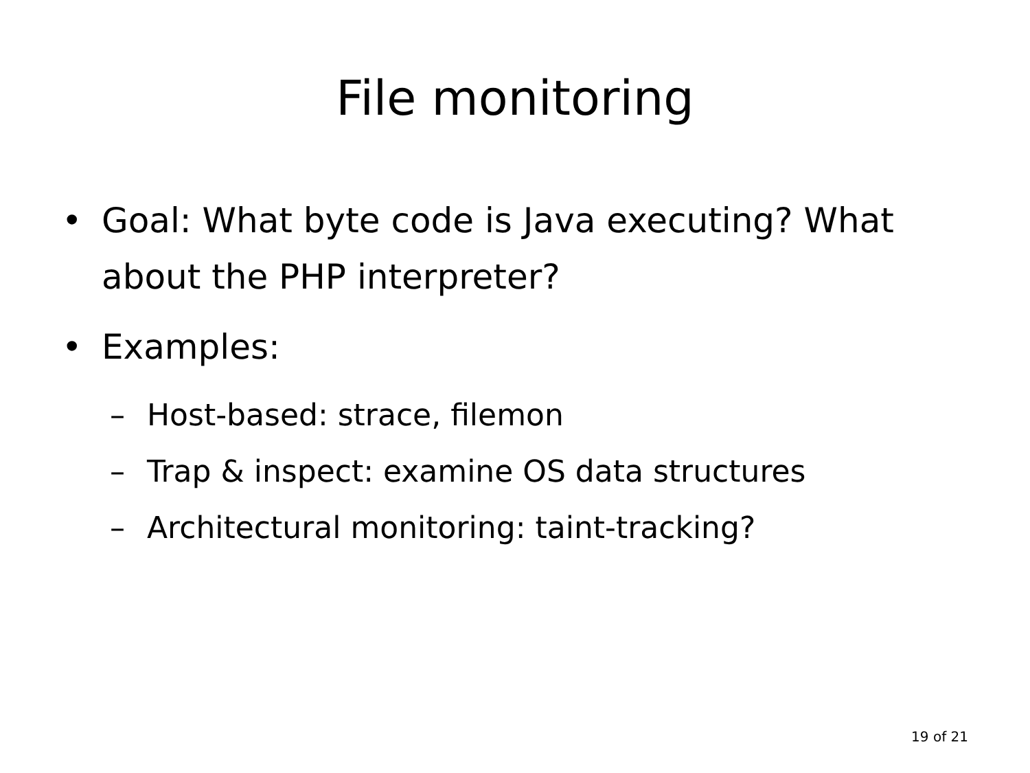File monitoring
• Goal: What byte code is Java executing? What about the PHP interpreter?
• Examples:
– Host-based: strace, filemon
– Trap & inspect: examine OS data structures
– Architectural monitoring: taint-tracking?
19 of 21